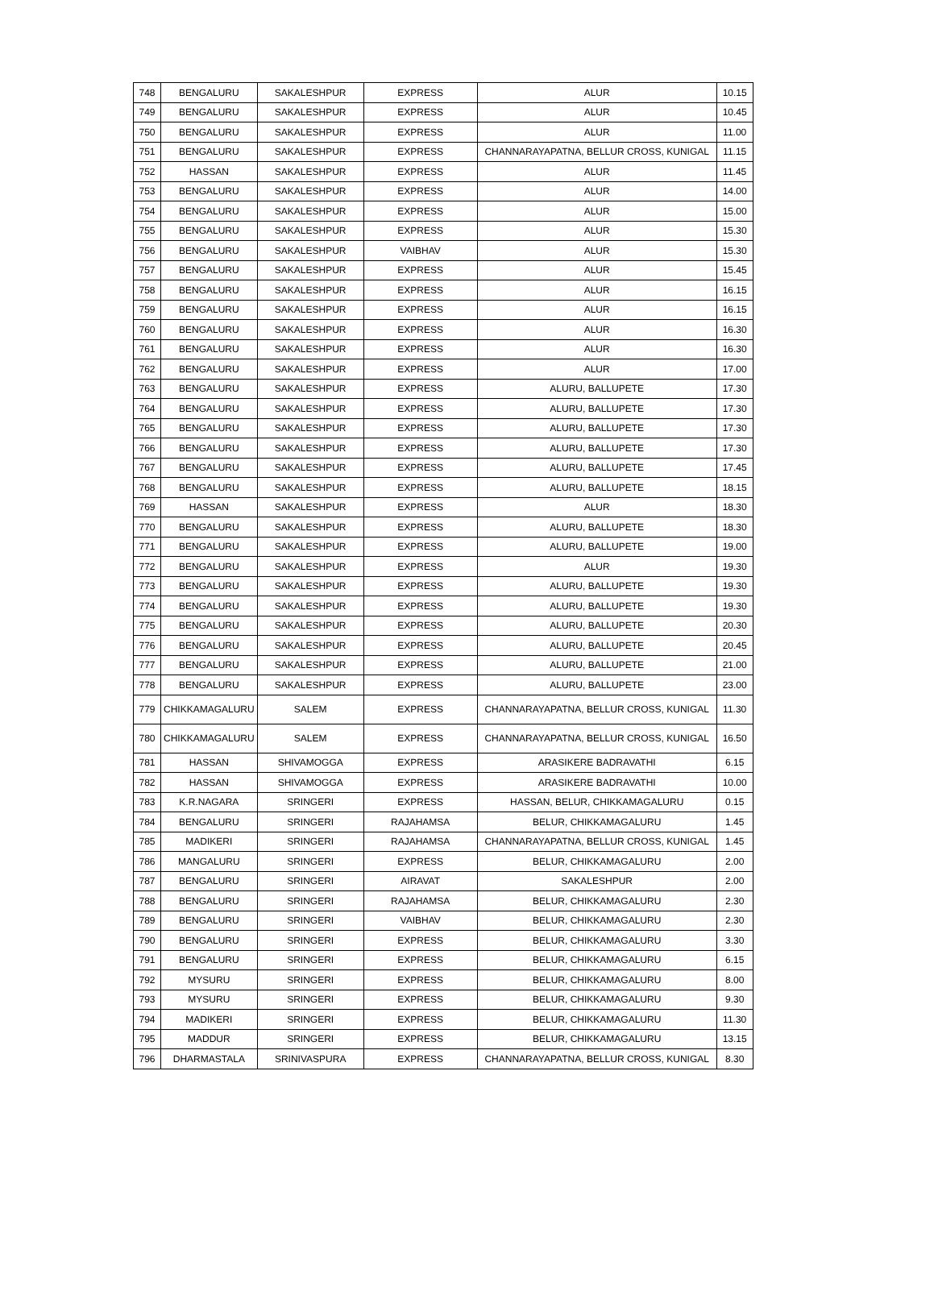| 748 | BENGALURU | SAKALESHPUR | EXPRESS | ALUR | 10.15 |
| 749 | BENGALURU | SAKALESHPUR | EXPRESS | ALUR | 10.45 |
| 750 | BENGALURU | SAKALESHPUR | EXPRESS | ALUR | 11.00 |
| 751 | BENGALURU | SAKALESHPUR | EXPRESS | CHANNARAYAPATNA, BELLUR CROSS, KUNIGAL | 11.15 |
| 752 | HASSAN | SAKALESHPUR | EXPRESS | ALUR | 11.45 |
| 753 | BENGALURU | SAKALESHPUR | EXPRESS | ALUR | 14.00 |
| 754 | BENGALURU | SAKALESHPUR | EXPRESS | ALUR | 15.00 |
| 755 | BENGALURU | SAKALESHPUR | EXPRESS | ALUR | 15.30 |
| 756 | BENGALURU | SAKALESHPUR | VAIBHAV | ALUR | 15.30 |
| 757 | BENGALURU | SAKALESHPUR | EXPRESS | ALUR | 15.45 |
| 758 | BENGALURU | SAKALESHPUR | EXPRESS | ALUR | 16.15 |
| 759 | BENGALURU | SAKALESHPUR | EXPRESS | ALUR | 16.15 |
| 760 | BENGALURU | SAKALESHPUR | EXPRESS | ALUR | 16.30 |
| 761 | BENGALURU | SAKALESHPUR | EXPRESS | ALUR | 16.30 |
| 762 | BENGALURU | SAKALESHPUR | EXPRESS | ALUR | 17.00 |
| 763 | BENGALURU | SAKALESHPUR | EXPRESS | ALURU, BALLUPETE | 17.30 |
| 764 | BENGALURU | SAKALESHPUR | EXPRESS | ALURU, BALLUPETE | 17.30 |
| 765 | BENGALURU | SAKALESHPUR | EXPRESS | ALURU, BALLUPETE | 17.30 |
| 766 | BENGALURU | SAKALESHPUR | EXPRESS | ALURU, BALLUPETE | 17.30 |
| 767 | BENGALURU | SAKALESHPUR | EXPRESS | ALURU, BALLUPETE | 17.45 |
| 768 | BENGALURU | SAKALESHPUR | EXPRESS | ALURU, BALLUPETE | 18.15 |
| 769 | HASSAN | SAKALESHPUR | EXPRESS | ALUR | 18.30 |
| 770 | BENGALURU | SAKALESHPUR | EXPRESS | ALURU, BALLUPETE | 18.30 |
| 771 | BENGALURU | SAKALESHPUR | EXPRESS | ALURU, BALLUPETE | 19.00 |
| 772 | BENGALURU | SAKALESHPUR | EXPRESS | ALUR | 19.30 |
| 773 | BENGALURU | SAKALESHPUR | EXPRESS | ALURU, BALLUPETE | 19.30 |
| 774 | BENGALURU | SAKALESHPUR | EXPRESS | ALURU, BALLUPETE | 19.30 |
| 775 | BENGALURU | SAKALESHPUR | EXPRESS | ALURU, BALLUPETE | 20.30 |
| 776 | BENGALURU | SAKALESHPUR | EXPRESS | ALURU, BALLUPETE | 20.45 |
| 777 | BENGALURU | SAKALESHPUR | EXPRESS | ALURU, BALLUPETE | 21.00 |
| 778 | BENGALURU | SAKALESHPUR | EXPRESS | ALURU, BALLUPETE | 23.00 |
| 779 | CHIKKAMAGALURU | SALEM | EXPRESS | CHANNARAYAPATNA, BELLUR CROSS, KUNIGAL | 11.30 |
| 780 | CHIKKAMAGALURU | SALEM | EXPRESS | CHANNARAYAPATNA, BELLUR CROSS, KUNIGAL | 16.50 |
| 781 | HASSAN | SHIVAMOGGA | EXPRESS | ARASIKERE BADRAVATHI | 6.15 |
| 782 | HASSAN | SHIVAMOGGA | EXPRESS | ARASIKERE BADRAVATHI | 10.00 |
| 783 | K.R.NAGARA | SRINGERI | EXPRESS | HASSAN, BELUR, CHIKKAMAGALURU | 0.15 |
| 784 | BENGALURU | SRINGERI | RAJAHAMSA | BELUR, CHIKKAMAGALURU | 1.45 |
| 785 | MADIKERI | SRINGERI | RAJAHAMSA | CHANNARAYAPATNA, BELLUR CROSS, KUNIGAL | 1.45 |
| 786 | MANGALURU | SRINGERI | EXPRESS | BELUR, CHIKKAMAGALURU | 2.00 |
| 787 | BENGALURU | SRINGERI | AIRAVAT | SAKALESHPUR | 2.00 |
| 788 | BENGALURU | SRINGERI | RAJAHAMSA | BELUR, CHIKKAMAGALURU | 2.30 |
| 789 | BENGALURU | SRINGERI | VAIBHAV | BELUR, CHIKKAMAGALURU | 2.30 |
| 790 | BENGALURU | SRINGERI | EXPRESS | BELUR, CHIKKAMAGALURU | 3.30 |
| 791 | BENGALURU | SRINGERI | EXPRESS | BELUR, CHIKKAMAGALURU | 6.15 |
| 792 | MYSURU | SRINGERI | EXPRESS | BELUR, CHIKKAMAGALURU | 8.00 |
| 793 | MYSURU | SRINGERI | EXPRESS | BELUR, CHIKKAMAGALURU | 9.30 |
| 794 | MADIKERI | SRINGERI | EXPRESS | BELUR, CHIKKAMAGALURU | 11.30 |
| 795 | MADDUR | SRINGERI | EXPRESS | BELUR, CHIKKAMAGALURU | 13.15 |
| 796 | DHARMASTALA | SRINIVASPURA | EXPRESS | CHANNARAYAPATNA, BELLUR CROSS, KUNIGAL | 8.30 |